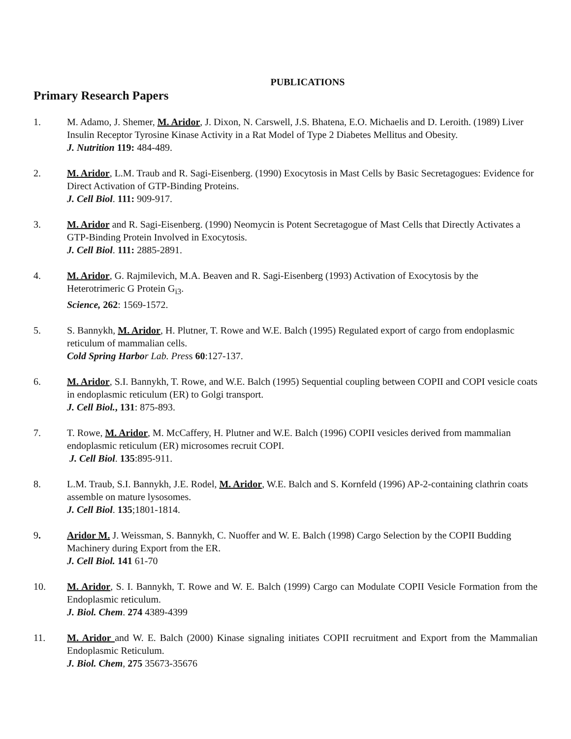PUBLICATIONS
Primary Research Papers
1. M. Adamo, J. Shemer, M. Aridor, J. Dixon, N. Carswell, J.S. Bhatena, E.O. Michaelis and D. Leroith. (1989) Liver Insulin Receptor Tyrosine Kinase Activity in a Rat Model of Type 2 Diabetes Mellitus and Obesity.
J. Nutrition 119: 484-489.
2. M. Aridor, L.M. Traub and R. Sagi-Eisenberg. (1990) Exocytosis in Mast Cells by Basic Secretagogues: Evidence for Direct Activation of GTP-Binding Proteins.
J. Cell Biol. 111: 909-917.
3. M. Aridor and R. Sagi-Eisenberg. (1990) Neomycin is Potent Secretagogue of Mast Cells that Directly Activates a GTP-Binding Protein Involved in Exocytosis.
J. Cell Biol. 111: 2885-2891.
4. M. Aridor, G. Rajmilevich, M.A. Beaven and R. Sagi-Eisenberg (1993) Activation of Exocytosis by the Heterotrimeric G Protein G<sub>i3</sub>.
Science, 262: 1569-1572.
5. S. Bannykh, M. Aridor, H. Plutner, T. Rowe and W.E. Balch (1995) Regulated export of cargo from endoplasmic reticulum of mammalian cells.
Cold Spring Harbo r Lab. Press 60:127-137.
6. M. Aridor, S.I. Bannykh, T. Rowe, and W.E. Balch (1995) Sequential coupling between COPII and COPI vesicle coats in endoplasmic reticulum (ER) to Golgi transport.
J. Cell Biol., 131: 875-893.
7. T. Rowe, M. Aridor, M. McCaffery, H. Plutner and W.E. Balch (1996) COPII vesicles derived from mammalian endoplasmic reticulum (ER) microsomes recruit COPI.
J. Cell Biol. 135:895-911.
8. L.M. Traub, S.I. Bannykh, J.E. Rodel, M. Aridor, W.E. Balch and S. Kornfeld (1996) AP-2-containing clathrin coats assemble on mature lysosomes.
J. Cell Biol. 135;1801-1814.
9. Aridor M. J. Weissman, S. Bannykh, C. Nuoffer and W. E. Balch (1998) Cargo Selection by the COPII Budding Machinery during Export from the ER.
J. Cell Biol. 141 61-70
10. M. Aridor, S. I. Bannykh, T. Rowe and W. E. Balch (1999) Cargo can Modulate COPII Vesicle Formation from the Endoplasmic reticulum.
J. Biol. Chem. 274 4389-4399
11. M. Aridor and W. E. Balch (2000) Kinase signaling initiates COPII recruitment and Export from the Mammalian Endoplasmic Reticulum.
J. Biol. Chem, 275 35673-35676